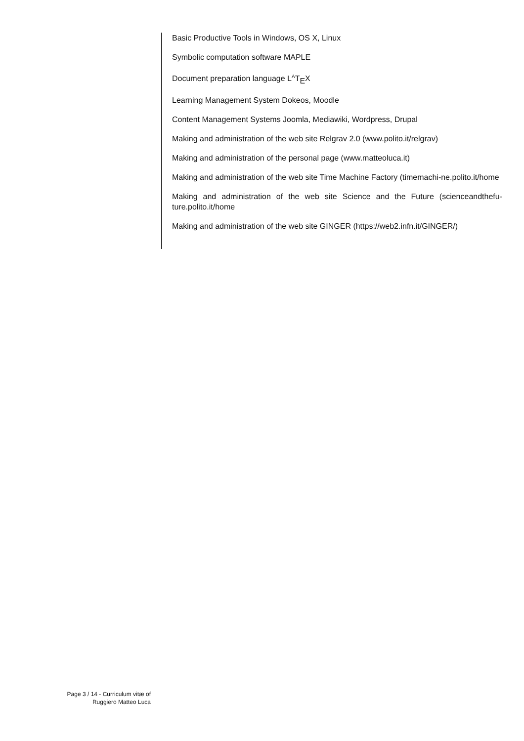Basic Productive Tools in Windows, OS X, Linux
Symbolic computation software MAPLE
Document preparation language L<sup>A</sup>T<sub>E</sub>X
Learning Management System Dokeos, Moodle
Content Management Systems Joomla, Mediawiki, Wordpress, Drupal
Making and administration of the web site Relgrav 2.0 (www.polito.it/relgrav)
Making and administration of the personal page (www.matteoluca.it)
Making and administration of the web site Time Machine Factory (timemachi-ne.polito.it/home
Making and administration of the web site Science and the Future (scienceandthefu-ture.polito.it/home
Making and administration of the web site GINGER (https://web2.infn.it/GINGER/)
Page 3 / 14 - Curriculum vitæ of
Ruggiero Matteo Luca